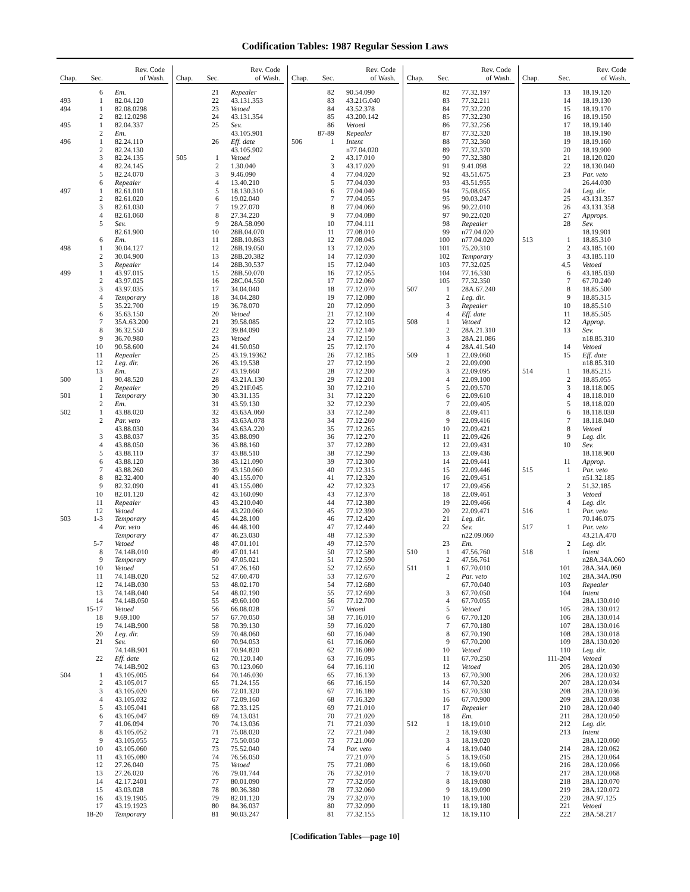Codification Tables: 1987 Regular Session Laws
| Chap. | Sec. | Rev. Code of Wash. |
| --- | --- | --- |
| | 6 | Em. |
| 493 | 1 | 82.04.120 |
| 494 | 1 | 82.08.0298 |
| | 2 | 82.12.0298 |
| 495 | 1 | 82.04.337 |
| | 2 | Em. |
| 496 | 1 | 82.24.110 |
| | 2 | 82.24.130 |
| | 3 | 82.24.135 |
| | 4 | 82.24.145 |
| | 5 | 82.24.070 |
| | 6 | Repealer |
| 497 | 1 | 82.61.010 |
| | 2 | 82.61.020 |
| | 3 | 82.61.030 |
| | 4 | 82.61.060 |
| | 5 | Sev. |
| | | 82.61.900 |
| | 6 | Em. |
| 498 | 1 | 30.04.127 |
| | 2 | 30.04.900 |
| | 3 | Repealer |
| 499 | 1 | 43.97.015 |
| | 2 | 43.97.025 |
| | 3 | 43.97.035 |
| | 4 | Temporary |
| | 5 | 35.22.700 |
| | 6 | 35.63.150 |
| | 7 | 35A.63.200 |
| | 8 | 36.32.550 |
| | 9 | 36.70.980 |
| | 10 | 90.58.600 |
| | 11 | Repealer |
| | 12 | Leg. dir. |
| | 13 | Em. |
| 500 | 1 | 90.48.520 |
| | 2 | Repealer |
| 501 | 1 | Temporary |
| | 2 | Em. |
| 502 | 1 | 43.88.020 |
| | 2 | Par. veto |
| | | 43.88.030 |
| | 3 | 43.88.037 |
| | 4 | 43.88.050 |
| | 5 | 43.88.110 |
| | 6 | 43.88.120 |
| | 7 | 43.88.260 |
| | 8 | 82.32.400 |
| | 9 | 82.32.090 |
| | 10 | 82.01.120 |
| | 11 | Repealer |
| | 12 | Vetoed |
| 503 | 1-3 | Temporary |
| | 4 | Par. veto |
| | | Temporary |
| | 5-7 | Vetoed |
| | 8 | 74.14B.010 |
| | 9 | Temporary |
| | 10 | Vetoed |
| | 11 | 74.14B.020 |
| | 12 | 74.14B.030 |
| | 13 | 74.14B.040 |
| | 14 | 74.14B.050 |
| | 15-17 | Vetoed |
| | 18 | 9.69.100 |
| | 19 | 74.14B.900 |
| | 20 | Leg. dir. |
| | 21 | Sev. |
| | | 74.14B.901 |
| | 22 | Eff. date |
| | | 74.14B.902 |
| 504 | 1 | 43.105.005 |
| | 2 | 43.105.017 |
| | 3 | 43.105.020 |
| | 4 | 43.105.032 |
| | 5 | 43.105.041 |
| | 6 | 43.105.047 |
| | 7 | 41.06.094 |
| | 8 | 43.105.052 |
| | 9 | 43.105.055 |
| | 10 | 43.105.060 |
| | 11 | 43.105.080 |
| | 12 | 27.26.040 |
| | 13 | 27.26.020 |
| | 14 | 42.17.2401 |
| | 15 | 43.03.028 |
| | 16 | 43.19.1905 |
| | 17 | 43.19.1923 |
| | 18-20 | Temporary |
| Chap. | Sec. | Rev. Code of Wash. |
| --- | --- | --- |
| | 21 | Repealer |
| | 22 | 43.131.353 |
| | 23 | Vetoed |
| | 24 | 43.131.354 |
| | 25 | Sev. |
| | | 43.105.901 |
| | 26 | Eff. date |
| | | 43.105.902 |
| 505 | 1 | Vetoed |
| | 2 | 1.30.040 |
| | 3 | 9.46.090 |
| | 4 | 13.40.210 |
| | 5 | 18.130.310 |
| | 6 | 19.02.040 |
| | 7 | 19.27.070 |
| | 8 | 27.34.220 |
| | 9 | 28A.58.090 |
| | 10 | 28B.04.070 |
| | 11 | 28B.10.863 |
| | 12 | 28B.19.050 |
| | 13 | 28B.20.382 |
| | 14 | 28B.30.537 |
| | 15 | 28B.50.070 |
| | 16 | 28C.04.550 |
| | 17 | 34.04.040 |
| | 18 | 34.04.280 |
| | 19 | 36.78.070 |
| | 20 | Vetoed |
| | 21 | 39.58.085 |
| | 22 | 39.84.090 |
| | 23 | Vetoed |
| | 24 | 41.50.050 |
| | 25 | 43.19.19362 |
| | 26 | 43.19.538 |
| | 27 | 43.19.660 |
| | 28 | 43.21A.130 |
| | 29 | 43.21F.045 |
| | 30 | 43.31.135 |
| | 31 | 43.59.130 |
| | 32 | 43.63A.060 |
| | 33 | 43.63A.078 |
| | 34 | 43.63A.220 |
| | 35 | 43.88.090 |
| | 36 | 43.88.160 |
| | 37 | 43.88.510 |
| | 38 | 43.121.090 |
| | 39 | 43.150.060 |
| | 40 | 43.155.070 |
| | 41 | 43.155.080 |
| | 42 | 43.160.090 |
| | 43 | 43.210.040 |
| | 44 | 43.220.060 |
| | 45 | 44.28.100 |
| | 46 | 44.48.100 |
| | 47 | 46.23.030 |
| | 48 | 47.01.101 |
| | 49 | 47.01.141 |
| | 50 | 47.05.021 |
| | 51 | 47.26.160 |
| | 52 | 47.60.470 |
| | 53 | 48.02.170 |
| | 54 | 48.02.190 |
| | 55 | 49.60.100 |
| | 56 | 66.08.028 |
| | 57 | 67.70.050 |
| | 58 | 70.39.130 |
| | 59 | 70.48.060 |
| | 60 | 70.94.053 |
| | 61 | 70.94.820 |
| | 62 | 70.120.140 |
| | 63 | 70.123.060 |
| | 64 | 70.146.030 |
| | 65 | 71.24.155 |
| | 66 | 72.01.320 |
| | 67 | 72.09.160 |
| | 68 | 72.33.125 |
| | 69 | 74.13.031 |
| | 70 | 74.13.036 |
| | 71 | 75.08.020 |
| | 72 | 75.50.050 |
| | 73 | 75.52.040 |
| | 74 | 76.56.050 |
| | 75 | Vetoed |
| | 76 | 79.01.744 |
| | 77 | 80.01.090 |
| | 78 | 80.36.380 |
| | 79 | 82.01.120 |
| | 80 | 84.36.037 |
| | 81 | 90.03.247 |
| Chap. | Sec. | Rev. Code of Wash. |
| --- | --- | --- |
| | 82 | 90.54.090 |
| | 83 | 43.21G.040 |
| | 84 | 43.52.378 |
| | 85 | 43.200.142 |
| | 86 | Vetoed |
| | 87-89 | Repealer |
| 506 | 1 | Intent |
| | | n77.04.020 |
| | 2 | 43.17.010 |
| | 3 | 43.17.020 |
| | 4 | 77.04.020 |
| | 5 | 77.04.030 |
| | 6 | 77.04.040 |
| | 7 | 77.04.055 |
| | 8 | 77.04.060 |
| | 9 | 77.04.080 |
| | 10 | 77.04.111 |
| | 11 | 77.08.010 |
| | 12 | 77.08.045 |
| | 13 | 77.12.020 |
| | 14 | 77.12.030 |
| | 15 | 77.12.040 |
| | 16 | 77.12.055 |
| | 17 | 77.12.060 |
| | 18 | 77.12.070 |
| | 19 | 77.12.080 |
| | 20 | 77.12.090 |
| | 21 | 77.12.100 |
| | 22 | 77.12.105 |
| | 23 | 77.12.140 |
| | 24 | 77.12.150 |
| | 25 | 77.12.170 |
| | 26 | 77.12.185 |
| | 27 | 77.12.190 |
| | 28 | 77.12.200 |
| | 29 | 77.12.201 |
| | 30 | 77.12.210 |
| | 31 | 77.12.220 |
| | 32 | 77.12.230 |
| | 33 | 77.12.240 |
| | 34 | 77.12.260 |
| | 35 | 77.12.265 |
| | 36 | 77.12.270 |
| | 37 | 77.12.280 |
| | 38 | 77.12.290 |
| | 39 | 77.12.300 |
| | 40 | 77.12.315 |
| | 41 | 77.12.320 |
| | 42 | 77.12.323 |
| | 43 | 77.12.370 |
| | 44 | 77.12.380 |
| | 45 | 77.12.390 |
| | 46 | 77.12.420 |
| | 47 | 77.12.440 |
| | 48 | 77.12.530 |
| | 49 | 77.12.570 |
| | 50 | 77.12.580 |
| | 51 | 77.12.590 |
| | 52 | 77.12.650 |
| | 53 | 77.12.670 |
| | 54 | 77.12.680 |
| | 55 | 77.12.690 |
| | 56 | 77.12.700 |
| | 57 | Vetoed |
| | 58 | 77.16.010 |
| | 59 | 77.16.020 |
| | 60 | 77.16.040 |
| | 61 | 77.16.060 |
| | 62 | 77.16.080 |
| | 63 | 77.16.095 |
| | 64 | 77.16.110 |
| | 65 | 77.16.130 |
| | 66 | 77.16.150 |
| | 67 | 77.16.180 |
| | 68 | 77.16.320 |
| | 69 | 77.21.010 |
| | 70 | 77.21.020 |
| | 71 | 77.21.030 |
| | 72 | 77.21.040 |
| | 73 | 77.21.060 |
| | 74 | Par. veto |
| | | 77.21.070 |
| | 75 | 77.21.080 |
| | 76 | 77.32.010 |
| | 77 | 77.32.050 |
| | 78 | 77.32.060 |
| | 79 | 77.32.070 |
| | 80 | 77.32.090 |
| | 81 | 77.32.155 |
| Chap. | Sec. | Rev. Code of Wash. |
| --- | --- | --- |
| | 82 | 77.32.197 |
| | 83 | 77.32.211 |
| | 84 | 77.32.220 |
| | 85 | 77.32.230 |
| | 86 | 77.32.256 |
| | 87 | 77.32.320 |
| | 88 | 77.32.360 |
| | 89 | 77.32.370 |
| | 90 | 77.32.380 |
| | 91 | 9.41.098 |
| | 92 | 43.51.675 |
| | 93 | 43.51.955 |
| | 94 | 75.08.055 |
| | 95 | 90.03.247 |
| | 96 | 90.22.010 |
| | 97 | 90.22.020 |
| | 98 | Repealer |
| | 99 | n77.04.020 |
| | 100 | n77.04.020 |
| | 101 | 75.20.310 |
| | 102 | Temporary |
| | 103 | 77.32.025 |
| | 104 | 77.16.330 |
| | 105 | 77.32.350 |
| 507 | 1 | 28A.67.240 |
| | 2 | Leg. dir. |
| | 3 | Repealer |
| | 4 | Eff. date |
| 508 | 1 | Vetoed |
| | 2 | 28A.21.310 |
| | 3 | 28A.21.086 |
| | 4 | 28A.41.540 |
| 509 | 1 | 22.09.060 |
| | 2 | 22.09.090 |
| | 3 | 22.09.095 |
| | 4 | 22.09.100 |
| | 5 | 22.09.570 |
| | 6 | 22.09.610 |
| | 7 | 22.09.405 |
| | 8 | 22.09.411 |
| | 9 | 22.09.416 |
| | 10 | 22.09.421 |
| | 11 | 22.09.426 |
| | 12 | 22.09.431 |
| | 13 | 22.09.436 |
| | 14 | 22.09.441 |
| | 15 | 22.09.446 |
| | 16 | 22.09.451 |
| | 17 | 22.09.456 |
| | 18 | 22.09.461 |
| | 19 | 22.09.466 |
| | 20 | 22.09.471 |
| | 21 | Leg. dir. |
| | 22 | Sev. |
| | | n22.09.060 |
| | 23 | Em. |
| 510 | 1 | 47.56.760 |
| | 2 | 47.56.761 |
| 511 | 1 | 67.70.010 |
| | 2 | Par. veto |
| | | 67.70.040 |
| | 3 | 67.70.050 |
| | 4 | 67.70.055 |
| | 5 | Vetoed |
| | 6 | 67.70.120 |
| | 7 | 67.70.180 |
| | 8 | 67.70.190 |
| | 9 | 67.70.200 |
| | 10 | Vetoed |
| | 11 | 67.70.250 |
| | 12 | Vetoed |
| | 13 | 67.70.300 |
| | 14 | 67.70.320 |
| | 15 | 67.70.330 |
| | 16 | 67.70.900 |
| | 17 | Repealer |
| | 18 | Em. |
| 512 | 1 | 18.19.010 |
| | 2 | 18.19.030 |
| | 3 | 18.19.020 |
| | 4 | 18.19.040 |
| | 5 | 18.19.050 |
| | 6 | 18.19.060 |
| | 7 | 18.19.070 |
| | 8 | 18.19.080 |
| | 9 | 18.19.090 |
| | 10 | 18.19.100 |
| | 11 | 18.19.180 |
| | 12 | 18.19.110 |
| Chap. | Sec. | Rev. Code of Wash. |
| --- | --- | --- |
| | 13 | 18.19.120 |
| | 14 | 18.19.130 |
| | 15 | 18.19.170 |
| | 16 | 18.19.150 |
| | 17 | 18.19.140 |
| | 18 | 18.19.190 |
| | 19 | 18.19.160 |
| | 20 | 18.19.900 |
| | 21 | 18.120.020 |
| | 22 | 18.130.040 |
| | 23 | Par. veto |
| | | 26.44.030 |
| | 24 | Leg. dir. |
| | 25 | 43.131.357 |
| | 26 | 43.131.358 |
| | 27 | Approps. |
| | 28 | Sev. |
| | | 18.19.901 |
| 513 | 1 | 18.85.310 |
| | 2 | 43.185.100 |
| | 3 | 43.185.110 |
| | 4,5 | Vetoed |
| | 6 | 43.185.030 |
| | 7 | 67.70.240 |
| | 8 | 18.85.500 |
| | 9 | 18.85.315 |
| | 10 | 18.85.510 |
| | 11 | 18.85.505 |
| | 12 | Approp. |
| | 13 | Sev. |
| | | n18.85.310 |
| | 14 | Vetoed |
| | 15 | Eff. date |
| | | n18.85.310 |
| 514 | 1 | 18.85.215 |
| | 2 | 18.85.055 |
| | 3 | 18.118.005 |
| | 4 | 18.118.010 |
| | 5 | 18.118.020 |
| | 6 | 18.118.030 |
| | 7 | 18.118.040 |
| | 8 | Vetoed |
| | 9 | Leg. dir. |
| | 10 | Sev. |
| | | 18.118.900 |
| | 11 | Approp. |
| 515 | 1 | Par. veto |
| | | n51.32.185 |
| | 2 | 51.32.185 |
| | 3 | Vetoed |
| | 4 | Leg. dir. |
| 516 | 1 | Par. veto |
| | | 70.146.075 |
| 517 | 1 | Par. veto |
| | | 43.21A.470 |
| | 2 | Leg. dir. |
| 518 | 1 | Intent |
| | | n28A.34A.060 |
| | 101 | 28A.34A.060 |
| | 102 | 28A.34A.090 |
| | 103 | Repealer |
| | 104 | Intent |
| | | 28A.130.010 |
| | 105 | 28A.130.012 |
| | 106 | 28A.130.014 |
| | 107 | 28A.130.016 |
| | 108 | 28A.130.018 |
| | 109 | 28A.130.020 |
| | 110 | Leg. dir. |
| | 111-204 | Vetoed |
| | 205 | 28A.120.030 |
| | 206 | 28A.120.032 |
| | 207 | 28A.120.034 |
| | 208 | 28A.120.036 |
| | 209 | 28A.120.038 |
| | 210 | 28A.120.040 |
| | 211 | 28A.120.050 |
| | 212 | Leg. dir. |
| | 213 | Intent |
| | | 28A.120.060 |
| | 214 | 28A.120.062 |
| | 215 | 28A.120.064 |
| | 216 | 28A.120.066 |
| | 217 | 28A.120.068 |
| | 218 | 28A.120.070 |
| | 219 | 28A.120.072 |
| | 220 | 28A.97.125 |
| | 221 | Vetoed |
| | 222 | 28A.58.217 |
[Codification Tables—page 10]